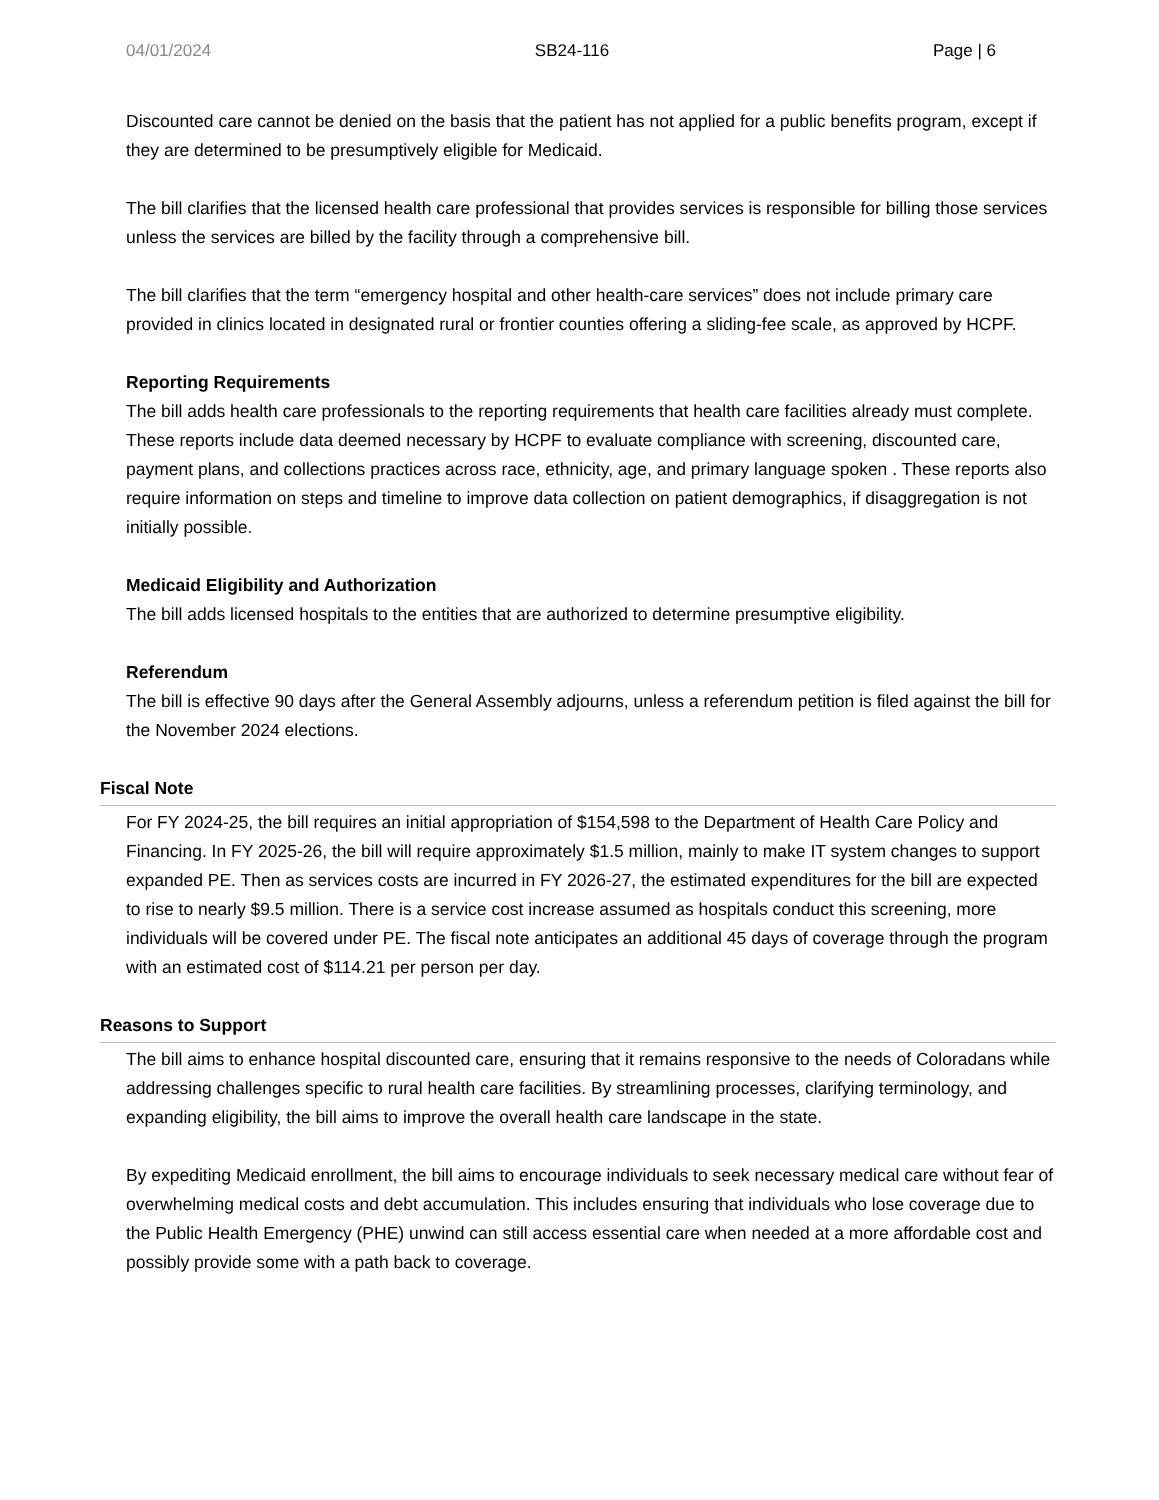04/01/2024 SB24-116 Page | 6
Discounted care cannot be denied on the basis that the patient has not applied for a public benefits program, except if they are determined to be presumptively eligible for Medicaid.
The bill clarifies that the licensed health care professional that provides services is responsible for billing those services unless the services are billed by the facility through a comprehensive bill.
The bill clarifies that the term “emergency hospital and other health-care services” does not include primary care provided in clinics located in designated rural or frontier counties offering a sliding-fee scale, as approved by HCPF.
Reporting Requirements
The bill adds health care professionals to the reporting requirements that health care facilities already must complete. These reports include data deemed necessary by HCPF to evaluate compliance with screening, discounted care, payment plans, and collections practices across race, ethnicity, age, and primary language spoken . These reports also require information on steps and timeline to improve data collection on patient demographics, if disaggregation is not initially possible.
Medicaid Eligibility and Authorization
The bill adds licensed hospitals to the entities that are authorized to determine presumptive eligibility.
Referendum
The bill is effective 90 days after the General Assembly adjourns, unless a referendum petition is filed against the bill for the November 2024 elections.
Fiscal Note
For FY 2024-25, the bill requires an initial appropriation of $154,598 to the Department of Health Care Policy and Financing. In FY 2025-26, the bill will require approximately $1.5 million, mainly to make IT system changes to support expanded PE. Then as services costs are incurred in FY 2026-27, the estimated expenditures for the bill are expected to rise to nearly $9.5 million. There is a service cost increase assumed as hospitals conduct this screening, more individuals will be covered under PE. The fiscal note anticipates an additional 45 days of coverage through the program with an estimated cost of $114.21 per person per day.
Reasons to Support
The bill aims to enhance hospital discounted care, ensuring that it remains responsive to the needs of Coloradans while addressing challenges specific to rural health care facilities. By streamlining processes, clarifying terminology, and expanding eligibility, the bill aims to improve the overall health care landscape in the state.
By expediting Medicaid enrollment, the bill aims to encourage individuals to seek necessary medical care without fear of overwhelming medical costs and debt accumulation. This includes ensuring that individuals who lose coverage due to the Public Health Emergency (PHE) unwind can still access essential care when needed at a more affordable cost and possibly provide some with a path back to coverage.